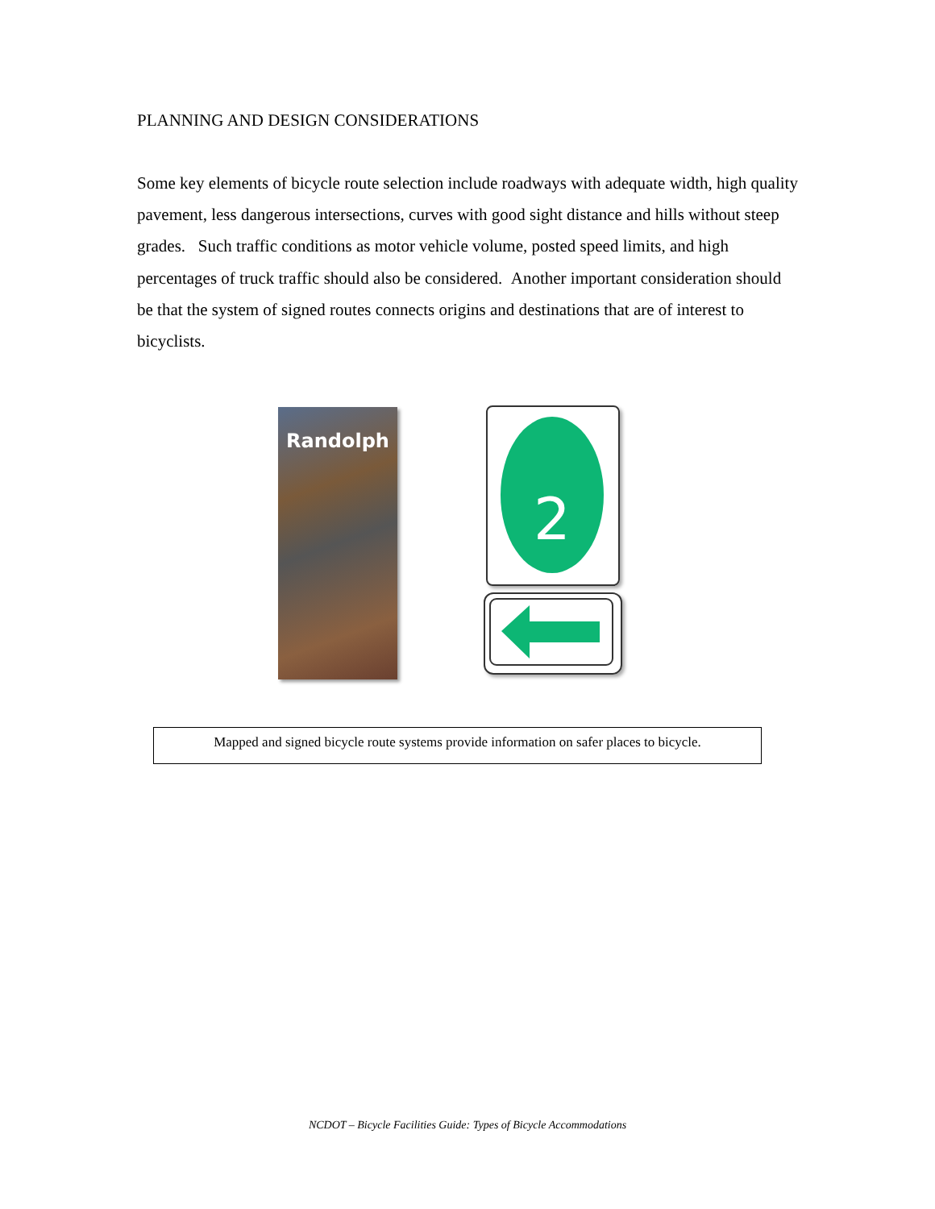PLANNING AND DESIGN CONSIDERATIONS
Some key elements of bicycle route selection include roadways with adequate width, high quality pavement, less dangerous intersections, curves with good sight distance and hills without steep grades. Such traffic conditions as motor vehicle volume, posted speed limits, and high percentages of truck traffic should also be considered. Another important consideration should be that the system of signed routes connects origins and destinations that are of interest to bicyclists.
Randolph 2
Mapped and signed bicycle route systems provide information on safer places to bicycle.
NCDOT – Bicycle Facilities Guide: Types of Bicycle Accommodations